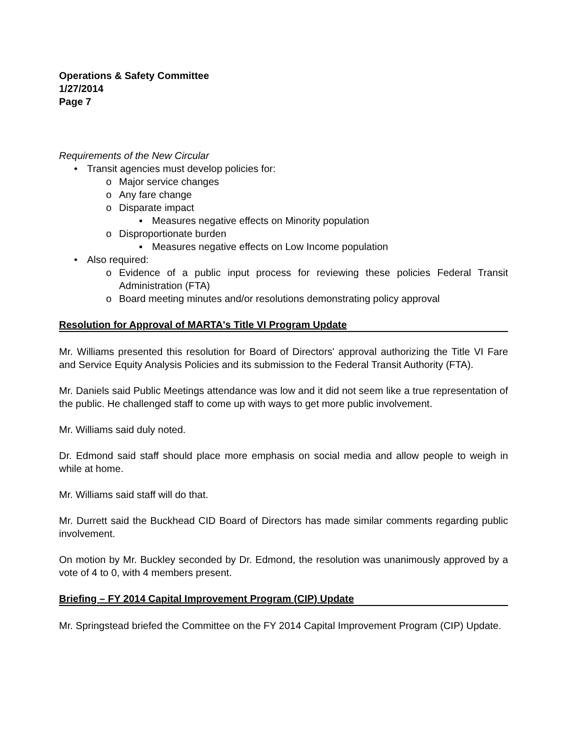Operations & Safety Committee
1/27/2014
Page 7
Requirements of the New Circular
• Transit agencies must develop policies for:
o Major service changes
o Any fare change
o Disparate impact
▪ Measures negative effects on Minority population
o Disproportionate burden
▪ Measures negative effects on Low Income population
• Also required:
o Evidence of a public input process for reviewing these policies Federal Transit Administration (FTA)
o Board meeting minutes and/or resolutions demonstrating policy approval
Resolution for Approval of MARTA's Title VI Program Update
Mr. Williams presented this resolution for Board of Directors' approval authorizing the Title VI Fare and Service Equity Analysis Policies and its submission to the Federal Transit Authority (FTA).
Mr. Daniels said Public Meetings attendance was low and it did not seem like a true representation of the public. He challenged staff to come up with ways to get more public involvement.
Mr. Williams said duly noted.
Dr. Edmond said staff should place more emphasis on social media and allow people to weigh in while at home.
Mr. Williams said staff will do that.
Mr. Durrett said the Buckhead CID Board of Directors has made similar comments regarding public involvement.
On motion by Mr. Buckley seconded by Dr. Edmond, the resolution was unanimously approved by a vote of 4 to 0, with 4 members present.
Briefing – FY 2014 Capital Improvement Program (CIP) Update
Mr. Springstead briefed the Committee on the FY 2014 Capital Improvement Program (CIP) Update.